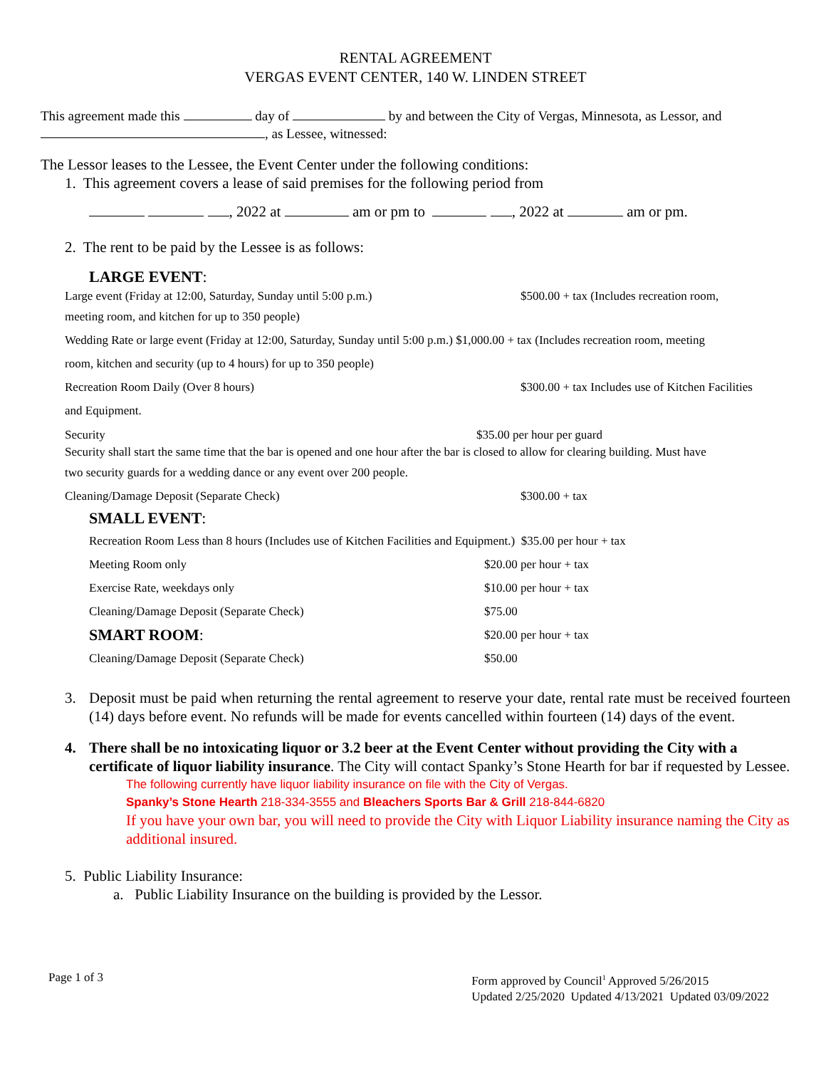RENTAL AGREEMENT
VERGAS EVENT CENTER, 140 W. LINDEN STREET
This agreement made this day of by and between the City of Vergas, Minnesota, as Lessor, and
, as Lessee, witnessed:
The Lessor leases to the Lessee, the Event Center under the following conditions:
1. This agreement covers a lease of said premises for the following period from
, 2022 at am or pm to , 2022 at am or pm.
2. The rent to be paid by the Lessee is as follows:
LARGE EVENT:
Large event (Friday at 12:00, Saturday, Sunday until 5:00 p.m.) $500.00 + tax (Includes recreation room,
meeting room, and kitchen for up to 350 people)
Wedding Rate or large event (Friday at 12:00, Saturday, Sunday until 5:00 p.m.) $1,000.00 + tax (Includes recreation room, meeting
room, kitchen and security (up to 4 hours) for up to 350 people)
Recreation Room Daily (Over 8 hours) $300.00 + tax Includes use of Kitchen Facilities
and Equipment.
Security $35.00 per hour per guard
Security shall start the same time that the bar is opened and one hour after the bar is closed to allow for clearing building. Must have
two security guards for a wedding dance or any event over 200 people.
Cleaning/Damage Deposit (Separate Check) $300.00 + tax
SMALL EVENT:
Recreation Room Less than 8 hours (Includes use of Kitchen Facilities and Equipment.) $35.00 per hour + tax
Meeting Room only $20.00 per hour + tax
Exercise Rate, weekdays only $10.00 per hour + tax
Cleaning/Damage Deposit (Separate Check) $75.00
SMART ROOM: $20.00 per hour + tax
Cleaning/Damage Deposit (Separate Check) $50.00
3. Deposit must be paid when returning the rental agreement to reserve your date, rental rate must be received fourteen (14) days before event. No refunds will be made for events cancelled within fourteen (14) days of the event.
4. There shall be no intoxicating liquor or 3.2 beer at the Event Center without providing the City with a certificate of liquor liability insurance. The City will contact Spanky’s Stone Hearth for bar if requested by Lessee.
The following currently have liquor liability insurance on file with the City of Vergas.
Spanky’s Stone Hearth 218-334-3555 and Bleachers Sports Bar & Grill 218-844-6820
If you have your own bar, you will need to provide the City with Liquor Liability insurance naming the City as additional insured.
5. Public Liability Insurance:
a. Public Liability Insurance on the building is provided by the Lessor.
Page 1 of 3 Form approved by Council<sup>1</sup> Approved 5/26/2015
Updated 2/25/2020 Updated 4/13/2021 Updated 03/09/2022